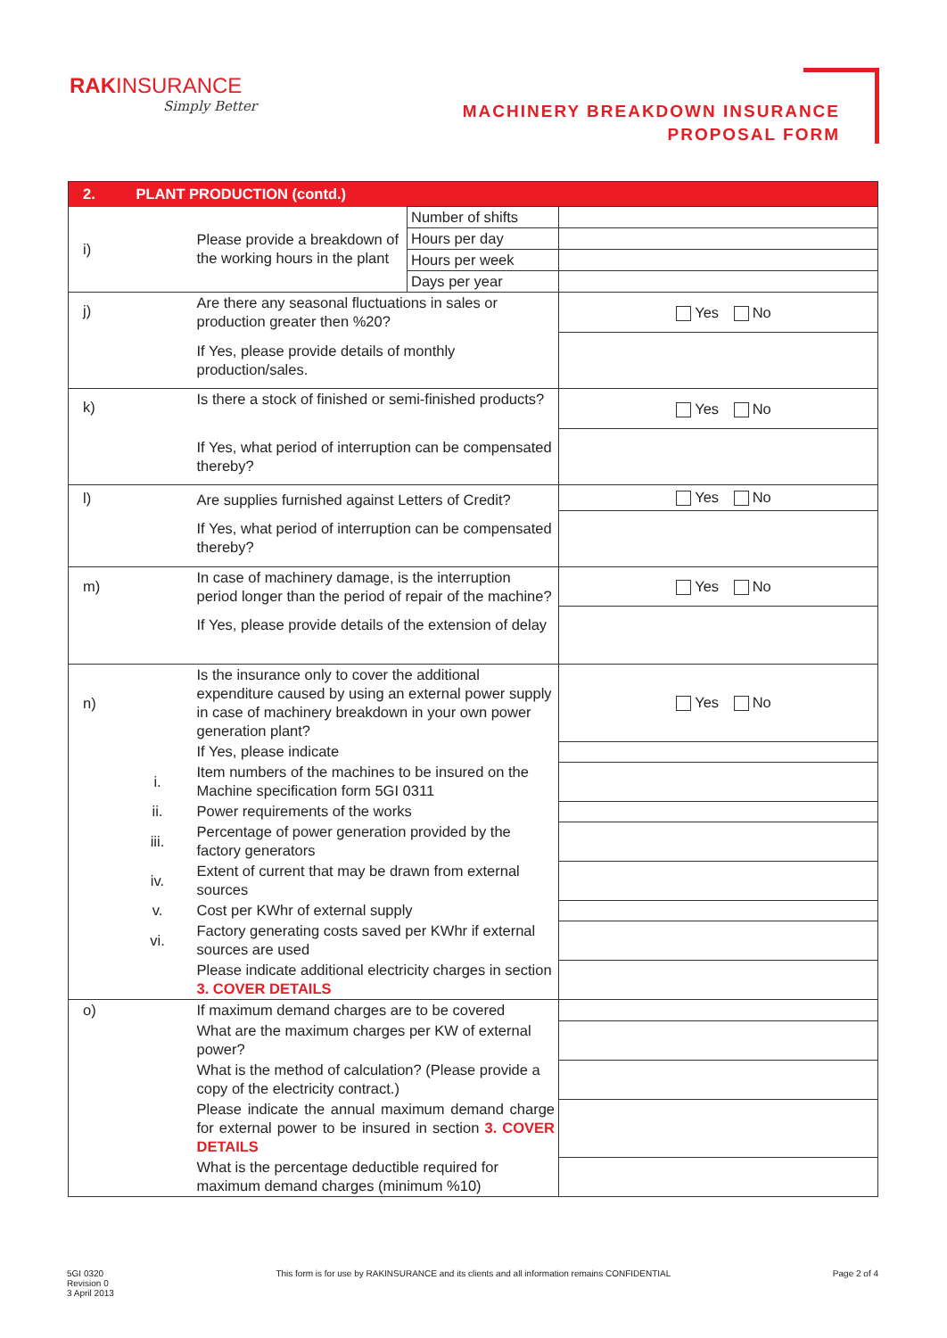RAKINSURANCE
Simply Better
MACHINERY BREAKDOWN INSURANCE
PROPOSAL FORM
| 2. | PLANT PRODUCTION (contd.) | | | |
| i) | | Please provide a breakdown of the working hours in the plant | Number of shifts | |
| | | | Hours per day | |
| | | | Hours per week | |
| | | | Days per year | |
| j) | | Are there any seasonal fluctuations in sales or production greater then %20? | | Yes No |
| | | If Yes, please provide details of monthly production/sales. | | |
| k) | | Is there a stock of finished or semi-finished products? | | Yes No |
| | | If Yes, what period of interruption can be compensated thereby? | | |
| l) | | Are supplies furnished against Letters of Credit? | | Yes No |
| | | If Yes, what period of interruption can be compensated thereby? | | |
| m) | | In case of machinery damage, is the interruption period longer than the period of repair of the machine? | | Yes No |
| | | If Yes, please provide details of the extension of delay | | |
| n) | | Is the insurance only to cover the additional expenditure caused by using an external power supply in case of machinery breakdown in your own power generation plant? | | Yes No |
| | | If Yes, please indicate | | |
| | i. | Item numbers of the machines to be insured on the Machine specification form 5GI 0311 | | |
| | ii. | Power requirements of the works | | |
| | iii. | Percentage of power generation provided by the factory generators | | |
| | iv. | Extent of current that may be drawn from external sources | | |
| | v. | Cost per KWhr of external supply | | |
| | vi. | Factory generating costs saved per KWhr if external sources are used | | |
| | | Please indicate additional electricity charges in section 3. COVER DETAILS | | |
| o) | | If maximum demand charges are to be covered | | |
| | | What are the maximum charges per KW of external power? | | |
| | | What is the method of calculation? (Please provide a copy of the electricity contract.) | | |
| | | Please indicate the annual maximum demand charge for external power to be insured in section 3. COVER DETAILS | | |
| | | What is the percentage deductible required for maximum demand charges (minimum %10) | | |
5GI 0320
Revision 0
3 April 2013
This form is for use by RAKINSURANCE and its clients and all information remains CONFIDENTIAL
Page 2 of 4